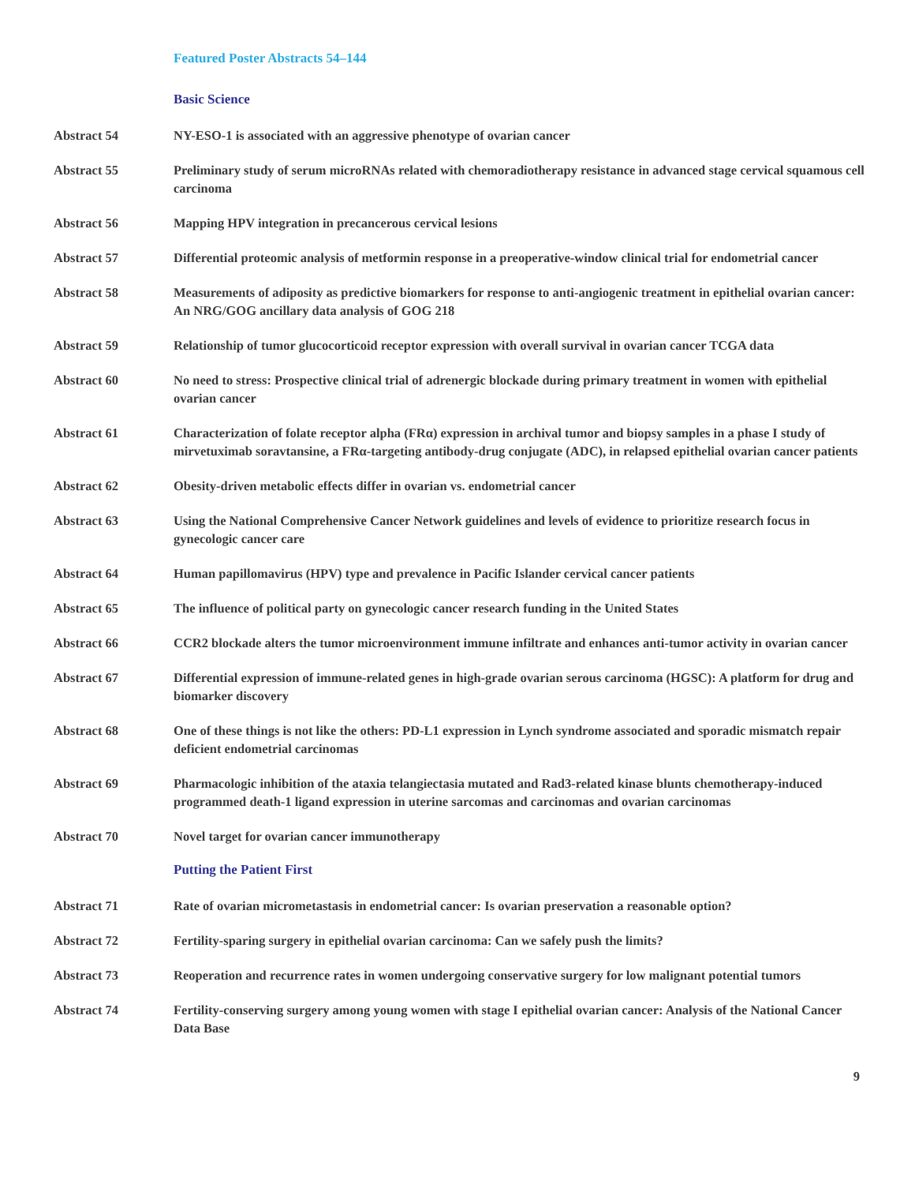Featured Poster Abstracts 54–144
Basic Science
Abstract 54 NY-ESO-1 is associated with an aggressive phenotype of ovarian cancer
Abstract 55 Preliminary study of serum microRNAs related with chemoradiotherapy resistance in advanced stage cervical squamous cell carcinoma
Abstract 56 Mapping HPV integration in precancerous cervical lesions
Abstract 57 Differential proteomic analysis of metformin response in a preoperative-window clinical trial for endometrial cancer
Abstract 58 Measurements of adiposity as predictive biomarkers for response to anti-angiogenic treatment in epithelial ovarian cancer: An NRG/GOG ancillary data analysis of GOG 218
Abstract 59 Relationship of tumor glucocorticoid receptor expression with overall survival in ovarian cancer TCGA data
Abstract 60 No need to stress: Prospective clinical trial of adrenergic blockade during primary treatment in women with epithelial ovarian cancer
Abstract 61 Characterization of folate receptor alpha (FRα) expression in archival tumor and biopsy samples in a phase I study of mirvetuximab soravtansine, a FRα-targeting antibody-drug conjugate (ADC), in relapsed epithelial ovarian cancer patients
Abstract 62 Obesity-driven metabolic effects differ in ovarian vs. endometrial cancer
Abstract 63 Using the National Comprehensive Cancer Network guidelines and levels of evidence to prioritize research focus in gynecologic cancer care
Abstract 64 Human papillomavirus (HPV) type and prevalence in Pacific Islander cervical cancer patients
Abstract 65 The influence of political party on gynecologic cancer research funding in the United States
Abstract 66 CCR2 blockade alters the tumor microenvironment immune infiltrate and enhances anti-tumor activity in ovarian cancer
Abstract 67 Differential expression of immune-related genes in high-grade ovarian serous carcinoma (HGSC): A platform for drug and biomarker discovery
Abstract 68 One of these things is not like the others: PD-L1 expression in Lynch syndrome associated and sporadic mismatch repair deficient endometrial carcinomas
Abstract 69 Pharmacologic inhibition of the ataxia telangiectasia mutated and Rad3-related kinase blunts chemotherapy-induced programmed death-1 ligand expression in uterine sarcomas and carcinomas and ovarian carcinomas
Abstract 70 Novel target for ovarian cancer immunotherapy
Putting the Patient First
Abstract 71 Rate of ovarian micrometastasis in endometrial cancer: Is ovarian preservation a reasonable option?
Abstract 72 Fertility-sparing surgery in epithelial ovarian carcinoma: Can we safely push the limits?
Abstract 73 Reoperation and recurrence rates in women undergoing conservative surgery for low malignant potential tumors
Abstract 74 Fertility-conserving surgery among young women with stage I epithelial ovarian cancer: Analysis of the National Cancer Data Base
9